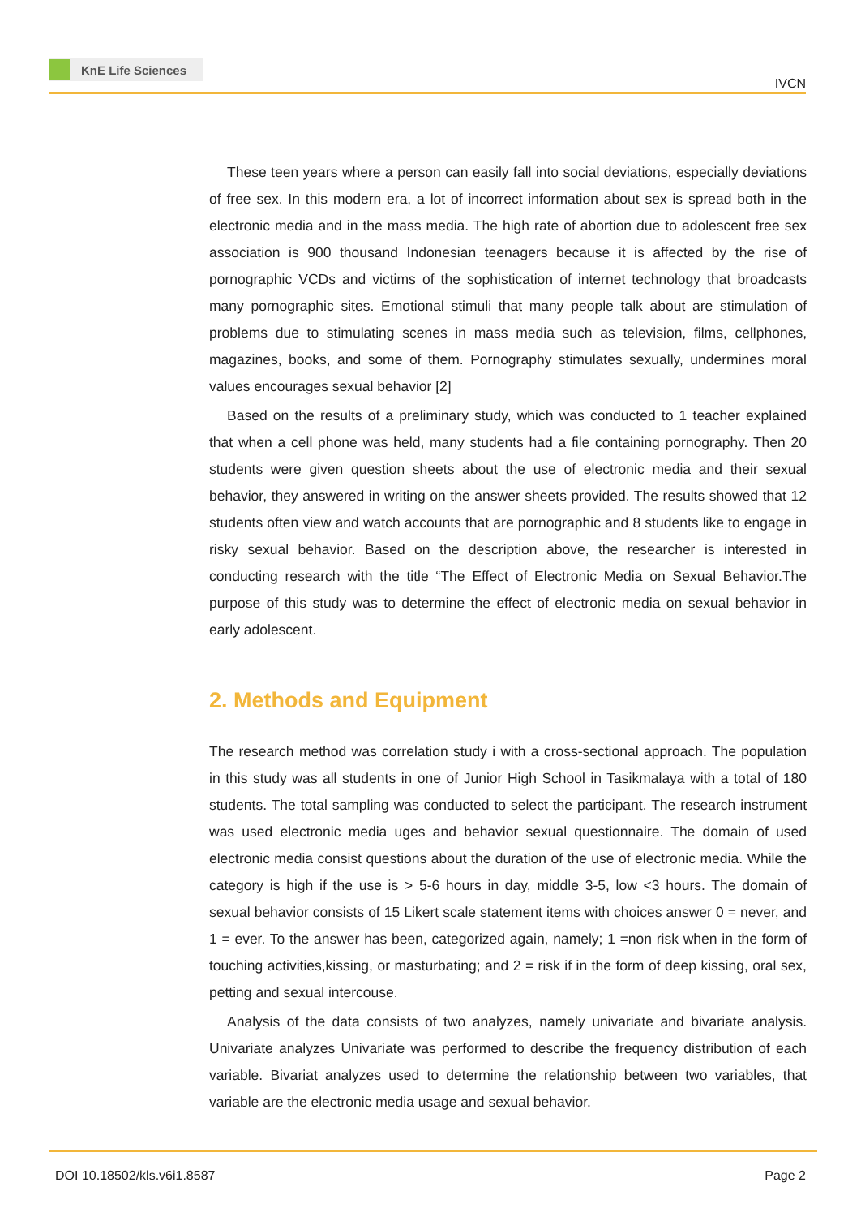KnE Life Sciences
IVCN
These teen years where a person can easily fall into social deviations, especially deviations of free sex. In this modern era, a lot of incorrect information about sex is spread both in the electronic media and in the mass media. The high rate of abortion due to adolescent free sex association is 900 thousand Indonesian teenagers because it is affected by the rise of pornographic VCDs and victims of the sophistication of internet technology that broadcasts many pornographic sites. Emotional stimuli that many people talk about are stimulation of problems due to stimulating scenes in mass media such as television, films, cellphones, magazines, books, and some of them. Pornography stimulates sexually, undermines moral values encourages sexual behavior [2]
Based on the results of a preliminary study, which was conducted to 1 teacher explained that when a cell phone was held, many students had a file containing pornography. Then 20 students were given question sheets about the use of electronic media and their sexual behavior, they answered in writing on the answer sheets provided. The results showed that 12 students often view and watch accounts that are pornographic and 8 students like to engage in risky sexual behavior. Based on the description above, the researcher is interested in conducting research with the title “The Effect of Electronic Media on Sexual Behavior.The purpose of this study was to determine the effect of electronic media on sexual behavior in early adolescent.
2. Methods and Equipment
The research method was correlation study i with a cross-sectional approach. The population in this study was all students in one of Junior High School in Tasikmalaya with a total of 180 students. The total sampling was conducted to select the participant. The research instrument was used electronic media uges and behavior sexual questionnaire. The domain of used electronic media consist questions about the duration of the use of electronic media. While the category is high if the use is > 5-6 hours in day, middle 3-5, low <3 hours. The domain of sexual behavior consists of 15 Likert scale statement items with choices answer 0 = never, and 1 = ever. To the answer has been, categorized again, namely; 1 =non risk when in the form of touching activities,kissing, or masturbating; and 2 = risk if in the form of deep kissing, oral sex, petting and sexual intercouse.
Analysis of the data consists of two analyzes, namely univariate and bivariate analysis. Univariate analyzes Univariate was performed to describe the frequency distribution of each variable. Bivariat analyzes used to determine the relationship between two variables, that variable are the electronic media usage and sexual behavior.
DOI 10.18502/kls.v6i1.8587 Page 2